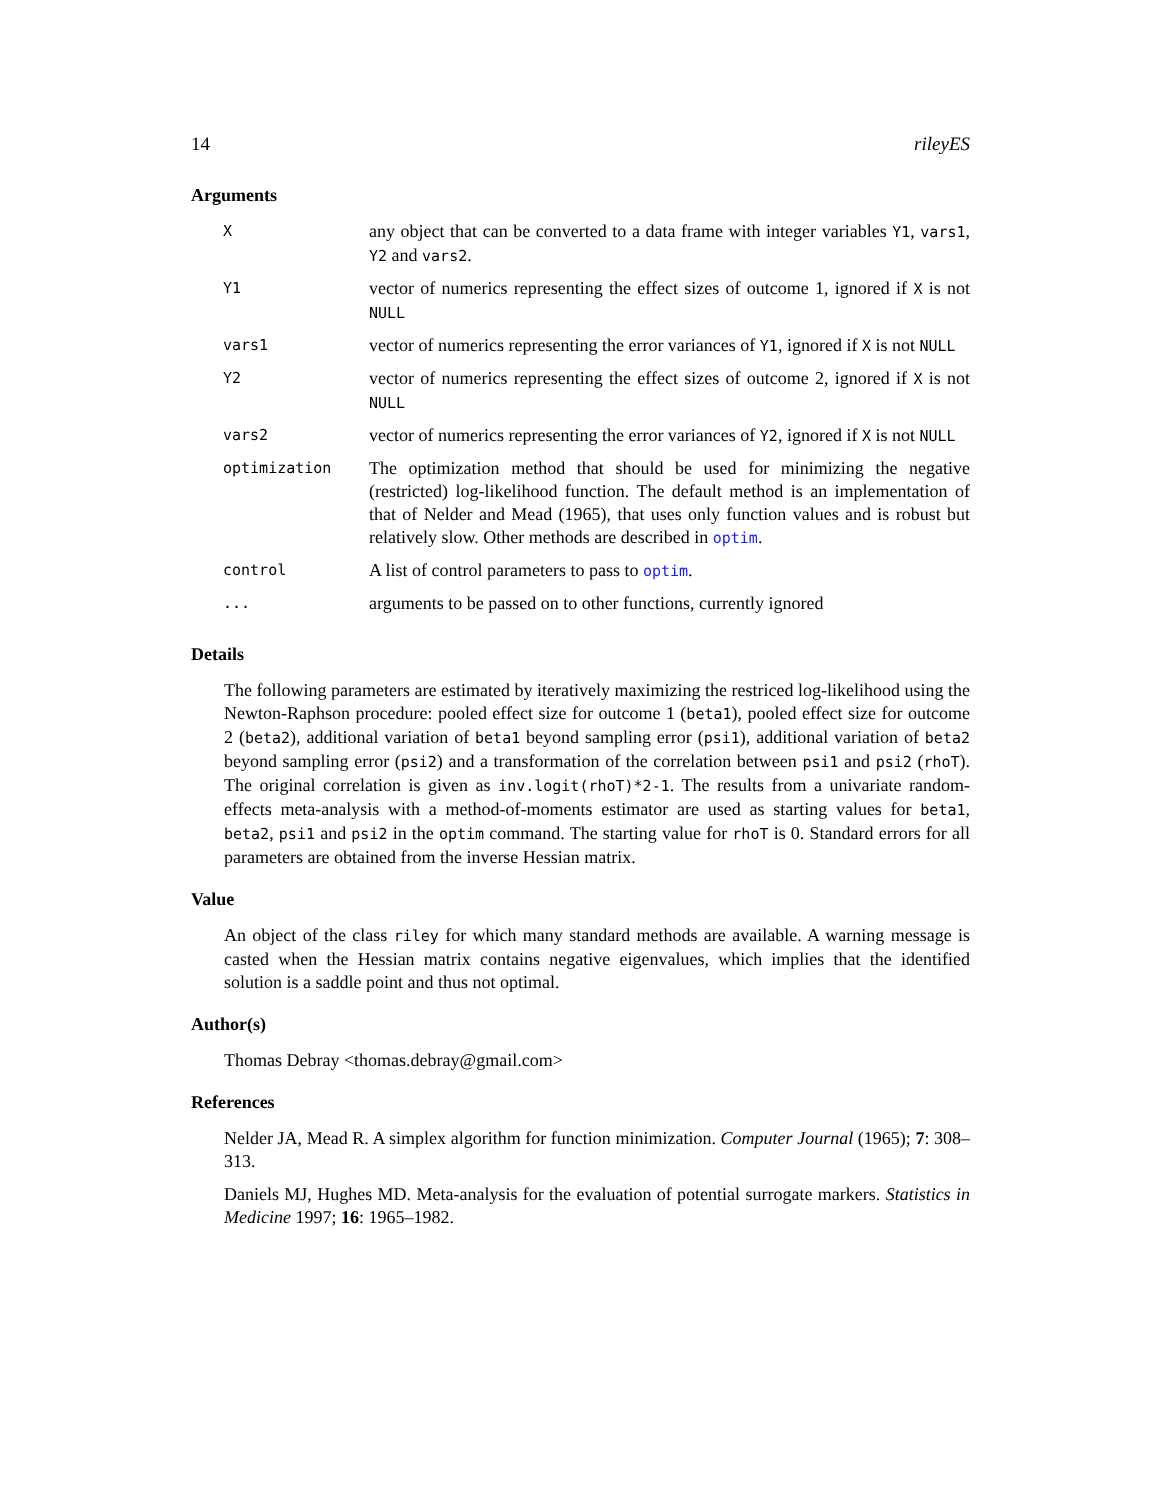14 rileyES
Arguments
| X | any object that can be converted to a data frame with integer variables Y1 , vars1 , Y2 and vars2 . |
| Y1 | vector of numerics representing the effect sizes of outcome 1, ignored if X is not NULL |
| vars1 | vector of numerics representing the error variances of Y1 , ignored if X is not NULL |
| Y2 | vector of numerics representing the effect sizes of outcome 2, ignored if X is not NULL |
| vars2 | vector of numerics representing the error variances of Y2 , ignored if X is not NULL |
| optimization | The optimization method that should be used for minimizing the negative (restricted) log-likelihood function. The default method is an implementation of that of Nelder and Mead (1965), that uses only function values and is robust but relatively slow. Other methods are described in optim . |
| control | A list of control parameters to pass to optim . |
| ... | arguments to be passed on to other functions, currently ignored |
Details
The following parameters are estimated by iteratively maximizing the restriced log-likelihood using the Newton-Raphson procedure: pooled effect size for outcome 1 (beta1), pooled effect size for outcome 2 (beta2), additional variation of beta1 beyond sampling error (psi1), additional variation of beta2 beyond sampling error (psi2) and a transformation of the correlation between psi1 and psi2 (rhoT). The original correlation is given as inv.logit(rhoT)*2-1. The results from a univariate random-effects meta-analysis with a method-of-moments estimator are used as starting values for beta1, beta2, psi1 and psi2 in the optim command. The starting value for rhoT is 0. Standard errors for all parameters are obtained from the inverse Hessian matrix.
Value
An object of the class riley for which many standard methods are available. A warning message is casted when the Hessian matrix contains negative eigenvalues, which implies that the identified solution is a saddle point and thus not optimal.
Author(s)
Thomas Debray <thomas.debray@gmail.com>
References
Nelder JA, Mead R. A simplex algorithm for function minimization. Computer Journal (1965); 7: 308–313.
Daniels MJ, Hughes MD. Meta-analysis for the evaluation of potential surrogate markers. Statistics in Medicine 1997; 16: 1965–1982.